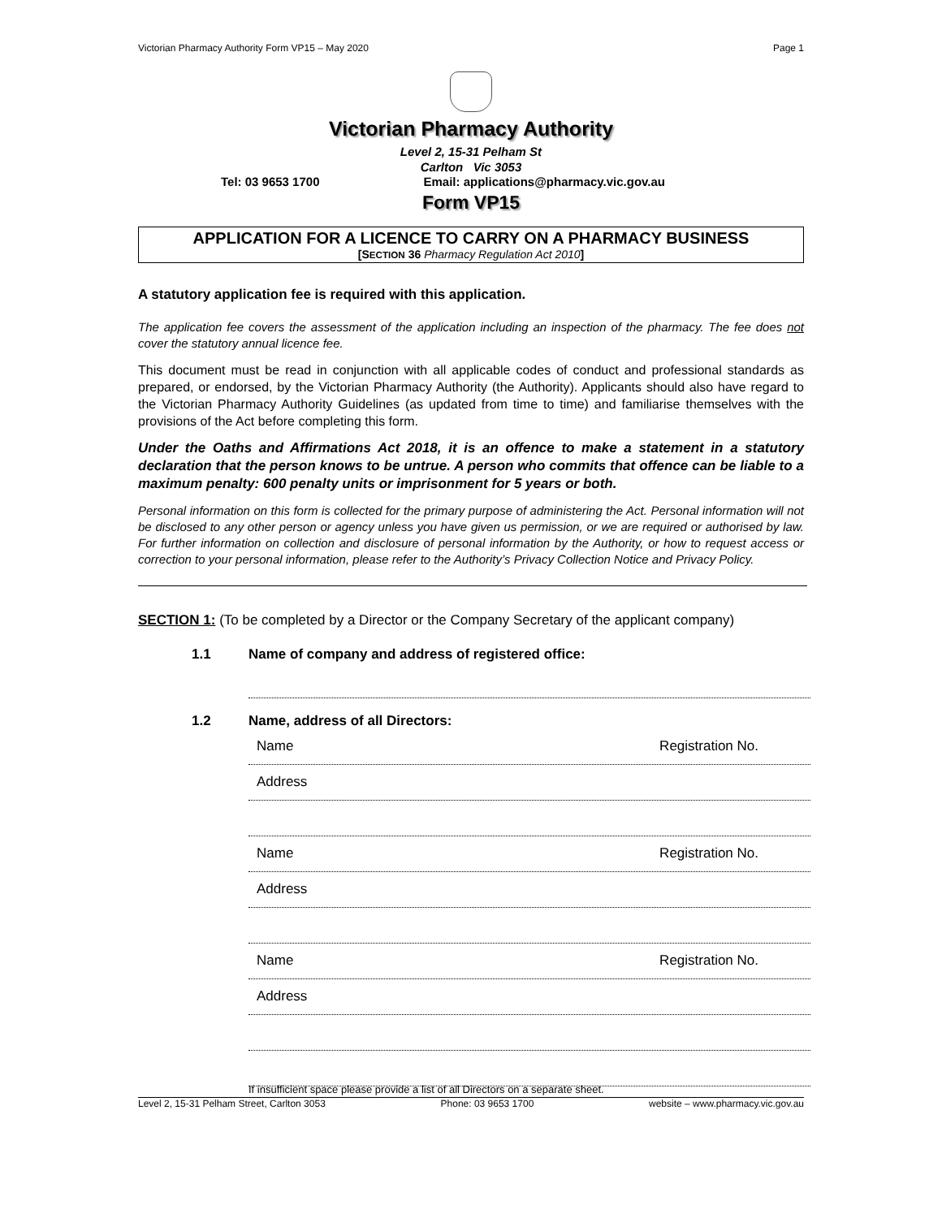Victorian Pharmacy Authority Form VP15 – May 2020 Page 1
Victorian Pharmacy Authority
Level 2, 15-31 Pelham St
Carlton Vic 3053
Tel: 03 9653 1700 Email: applications@pharmacy.vic.gov.au
Form VP15
APPLICATION FOR A LICENCE TO CARRY ON A PHARMACY BUSINESS
[SECTION 36 Pharmacy Regulation Act 2010]
A statutory application fee is required with this application.
The application fee covers the assessment of the application including an inspection of the pharmacy. The fee does not cover the statutory annual licence fee.
This document must be read in conjunction with all applicable codes of conduct and professional standards as prepared, or endorsed, by the Victorian Pharmacy Authority (the Authority). Applicants should also have regard to the Victorian Pharmacy Authority Guidelines (as updated from time to time) and familiarise themselves with the provisions of the Act before completing this form.
Under the Oaths and Affirmations Act 2018, it is an offence to make a statement in a statutory declaration that the person knows to be untrue. A person who commits that offence can be liable to a maximum penalty: 600 penalty units or imprisonment for 5 years or both.
Personal information on this form is collected for the primary purpose of administering the Act. Personal information will not be disclosed to any other person or agency unless you have given us permission, or we are required or authorised by law. For further information on collection and disclosure of personal information by the Authority, or how to request access or correction to your personal information, please refer to the Authority’s Privacy Collection Notice and Privacy Policy.
SECTION 1: (To be completed by a Director or the Company Secretary of the applicant company)
1.1 Name of company and address of registered office:
1.2 Name, address of all Directors:
Name
Registration No.
Address
Name
Registration No.
Address
Name
Registration No.
Address
If insufficient space please provide a list of all Directors on a separate sheet.
Level 2, 15-31 Pelham Street, Carlton 3053 Phone: 03 9653 1700 website – www.pharmacy.vic.gov.au